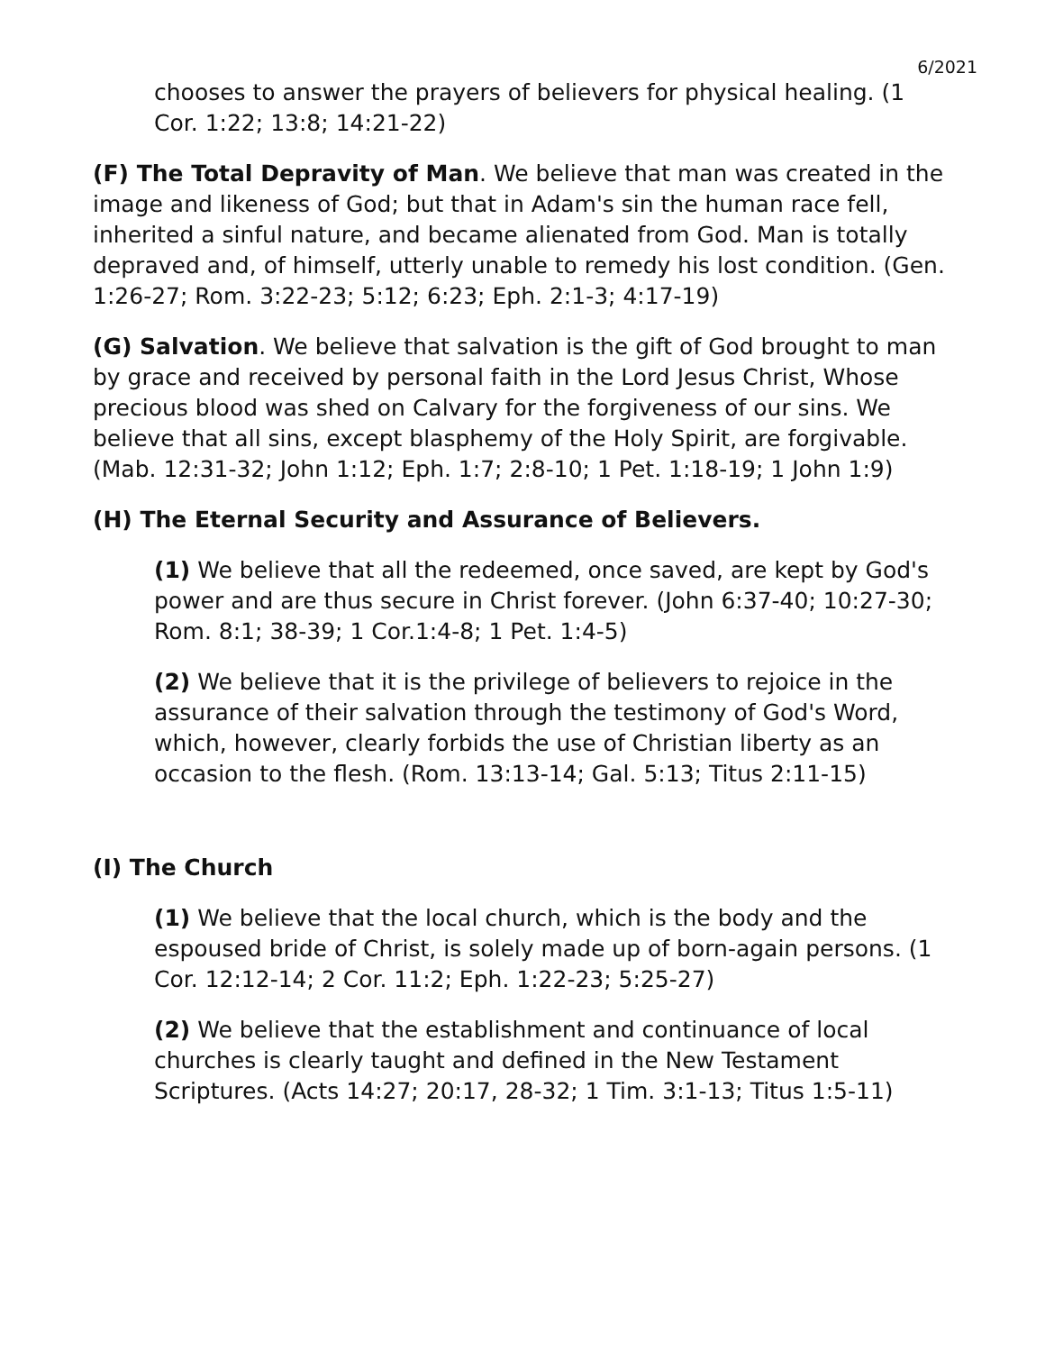6/2021
chooses to answer the prayers of believers for physical healing. (1 Cor. 1:22; 13:8; 14:21-22)
(F) The Total Depravity of Man. We believe that man was created in the image and likeness of God; but that in Adam's sin the human race fell, inherited a sinful nature, and became alienated from God. Man is totally depraved and, of himself, utterly unable to remedy his lost condition. (Gen. 1:26-27; Rom. 3:22-23; 5:12; 6:23; Eph. 2:1-3; 4:17-19)
(G) Salvation. We believe that salvation is the gift of God brought to man by grace and received by personal faith in the Lord Jesus Christ, Whose precious blood was shed on Calvary for the forgiveness of our sins. We believe that all sins, except blasphemy of the Holy Spirit, are forgivable. (Mab. 12:31-32; John 1:12; Eph. 1:7; 2:8-10; 1 Pet. 1:18-19; 1 John 1:9)
(H) The Eternal Security and Assurance of Believers.
(1) We believe that all the redeemed, once saved, are kept by God's power and are thus secure in Christ forever. (John 6:37-40; 10:27-30; Rom. 8:1; 38-39; 1 Cor.1:4-8; 1 Pet. 1:4-5)
(2) We believe that it is the privilege of believers to rejoice in the assurance of their salvation through the testimony of God's Word, which, however, clearly forbids the use of Christian liberty as an occasion to the flesh. (Rom. 13:13-14; Gal. 5:13; Titus 2:11-15)
(I) The Church
(1) We believe that the local church, which is the body and the espoused bride of Christ, is solely made up of born-again persons. (1 Cor. 12:12-14; 2 Cor. 11:2; Eph. 1:22-23; 5:25-27)
(2) We believe that the establishment and continuance of local churches is clearly taught and defined in the New Testament Scriptures. (Acts 14:27; 20:17, 28-32; 1 Tim. 3:1-13; Titus 1:5-11)